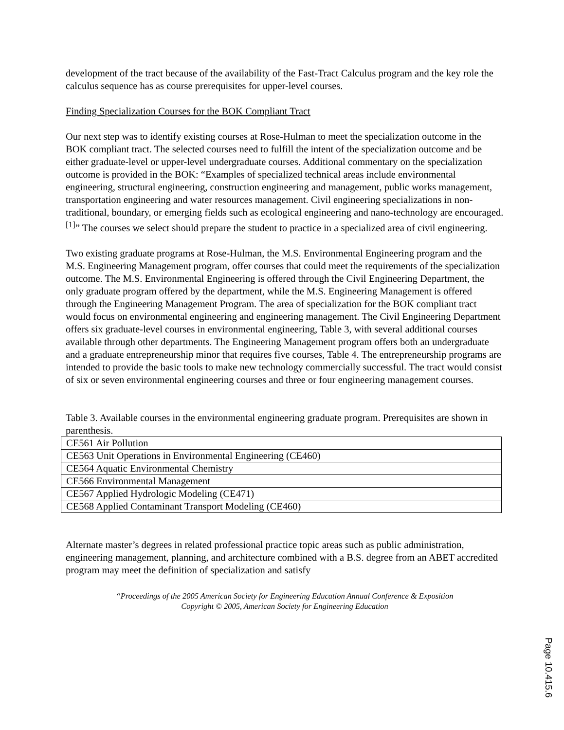development of the tract because of the availability of the Fast-Tract Calculus program and the key role the calculus sequence has as course prerequisites for upper-level courses.
Finding Specialization Courses for the BOK Compliant Tract
Our next step was to identify existing courses at Rose-Hulman to meet the specialization outcome in the BOK compliant tract. The selected courses need to fulfill the intent of the specialization outcome and be either graduate-level or upper-level undergraduate courses. Additional commentary on the specialization outcome is provided in the BOK: “Examples of specialized technical areas include environmental engineering, structural engineering, construction engineering and management, public works management, transportation engineering and water resources management. Civil engineering specializations in non-traditional, boundary, or emerging fields such as ecological engineering and nano-technology are encouraged.<sup>[1]</sup>” The courses we select should prepare the student to practice in a specialized area of civil engineering.
Two existing graduate programs at Rose-Hulman, the M.S. Environmental Engineering program and the M.S. Engineering Management program, offer courses that could meet the requirements of the specialization outcome. The M.S. Environmental Engineering is offered through the Civil Engineering Department, the only graduate program offered by the department, while the M.S. Engineering Management is offered through the Engineering Management Program. The area of specialization for the BOK compliant tract would focus on environmental engineering and engineering management. The Civil Engineering Department offers six graduate-level courses in environmental engineering, Table 3, with several additional courses available through other departments. The Engineering Management program offers both an undergraduate and a graduate entrepreneurship minor that requires five courses, Table 4. The entrepreneurship programs are intended to provide the basic tools to make new technology commercially successful. The tract would consist of six or seven environmental engineering courses and three or four engineering management courses.
Table 3. Available courses in the environmental engineering graduate program. Prerequisites are shown in parenthesis.
| CE561 Air Pollution |
| CE563 Unit Operations in Environmental Engineering (CE460) |
| CE564 Aquatic Environmental Chemistry |
| CE566 Environmental Management |
| CE567 Applied Hydrologic Modeling (CE471) |
| CE568 Applied Contaminant Transport Modeling (CE460) |
Alternate master’s degrees in related professional practice topic areas such as public administration, engineering management, planning, and architecture combined with a B.S. degree from an ABET accredited program may meet the definition of specialization and satisfy
“Proceedings of the 2005 American Society for Engineering Education Annual Conference & Exposition
Copyright © 2005, American Society for Engineering Education
Page 10.415.6